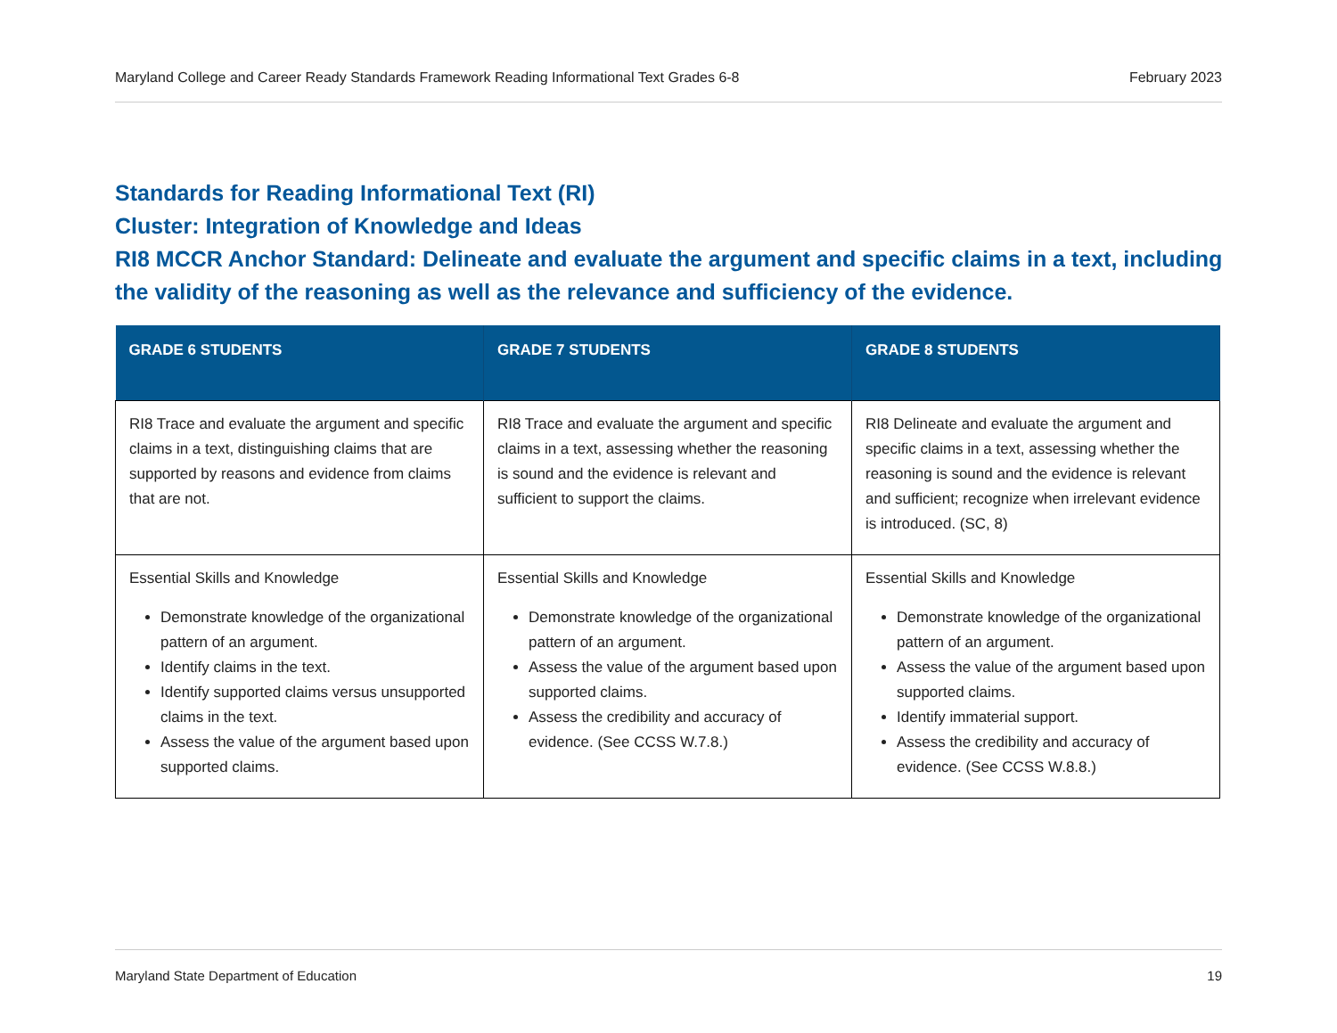Maryland College and Career Ready Standards Framework Reading Informational Text Grades 6-8 February 2023
Standards for Reading Informational Text (RI)
Cluster: Integration of Knowledge and Ideas
RI8 MCCR Anchor Standard: Delineate and evaluate the argument and specific claims in a text, including the validity of the reasoning as well as the relevance and sufficiency of the evidence.
| GRADE 6 STUDENTS | GRADE 7 STUDENTS | GRADE 8 STUDENTS |
| --- | --- | --- |
| RI8 Trace and evaluate the argument and specific claims in a text, distinguishing claims that are supported by reasons and evidence from claims that are not. | RI8 Trace and evaluate the argument and specific claims in a text, assessing whether the reasoning is sound and the evidence is relevant and sufficient to support the claims. | RI8 Delineate and evaluate the argument and specific claims in a text, assessing whether the reasoning is sound and the evidence is relevant and sufficient; recognize when irrelevant evidence is introduced. (SC, 8) |
| Essential Skills and Knowledge Demonstrate knowledge of the organizational pattern of an argument. Identify claims in the text. Identify supported claims versus unsupported claims in the text. Assess the value of the argument based upon supported claims. | Essential Skills and Knowledge Demonstrate knowledge of the organizational pattern of an argument. Assess the value of the argument based upon supported claims. Assess the credibility and accuracy of evidence. (See CCSS W.7.8.) | Essential Skills and Knowledge Demonstrate knowledge of the organizational pattern of an argument. Assess the value of the argument based upon supported claims. Identify immaterial support. Assess the credibility and accuracy of evidence. (See CCSS W.8.8.) |
Maryland State Department of Education 19